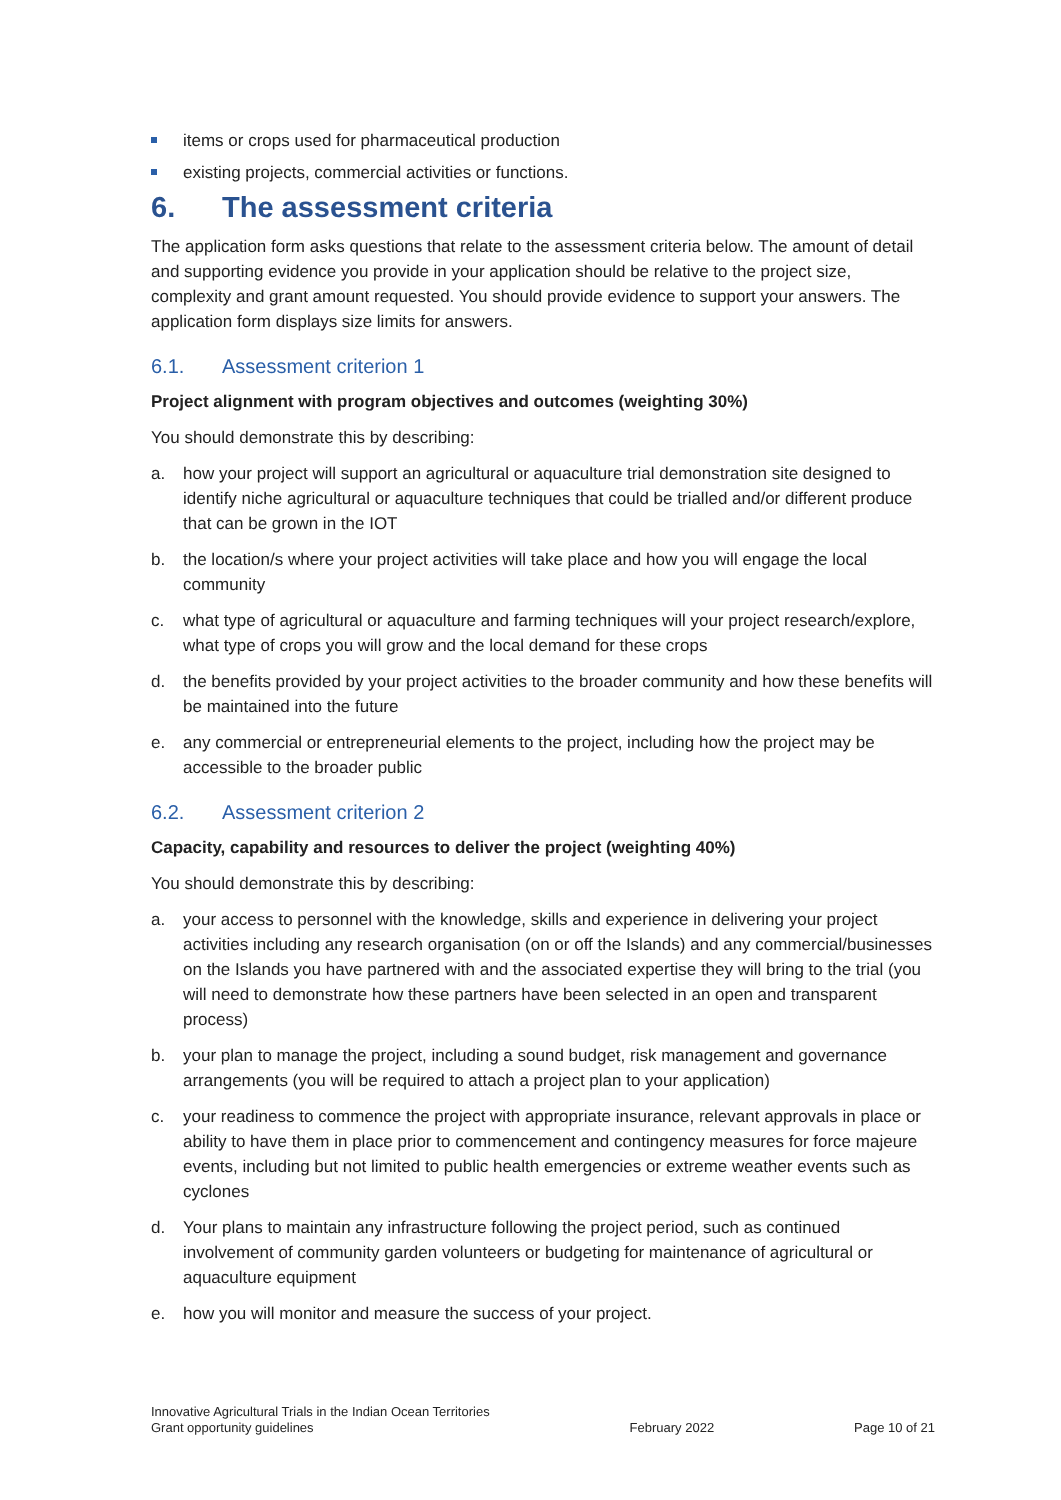items or crops used for pharmaceutical production
existing projects, commercial activities or functions.
6. The assessment criteria
The application form asks questions that relate to the assessment criteria below. The amount of detail and supporting evidence you provide in your application should be relative to the project size, complexity and grant amount requested. You should provide evidence to support your answers. The application form displays size limits for answers.
6.1. Assessment criterion 1
Project alignment with program objectives and outcomes (weighting 30%)
You should demonstrate this by describing:
a. how your project will support an agricultural or aquaculture trial demonstration site designed to identify niche agricultural or aquaculture techniques that could be trialled and/or different produce that can be grown in the IOT
b. the location/s where your project activities will take place and how you will engage the local community
c. what type of agricultural or aquaculture and farming techniques will your project research/explore, what type of crops you will grow and the local demand for these crops
d. the benefits provided by your project activities to the broader community and how these benefits will be maintained into the future
e. any commercial or entrepreneurial elements to the project, including how the project may be accessible to the broader public
6.2. Assessment criterion 2
Capacity, capability and resources to deliver the project (weighting 40%)
You should demonstrate this by describing:
a. your access to personnel with the knowledge, skills and experience in delivering your project activities including any research organisation (on or off the Islands) and any commercial/businesses on the Islands you have partnered with and the associated expertise they will bring to the trial (you will need to demonstrate how these partners have been selected in an open and transparent process)
b. your plan to manage the project, including a sound budget, risk management and governance arrangements (you will be required to attach a project plan to your application)
c. your readiness to commence the project with appropriate insurance, relevant approvals in place or ability to have them in place prior to commencement and contingency measures for force majeure events, including but not limited to public health emergencies or extreme weather events such as cyclones
d. Your plans to maintain any infrastructure following the project period, such as continued involvement of community garden volunteers or budgeting for maintenance of agricultural or aquaculture equipment
e. how you will monitor and measure the success of your project.
Innovative Agricultural Trials in the Indian Ocean Territories
Grant opportunity guidelines
February 2022
Page 10 of 21